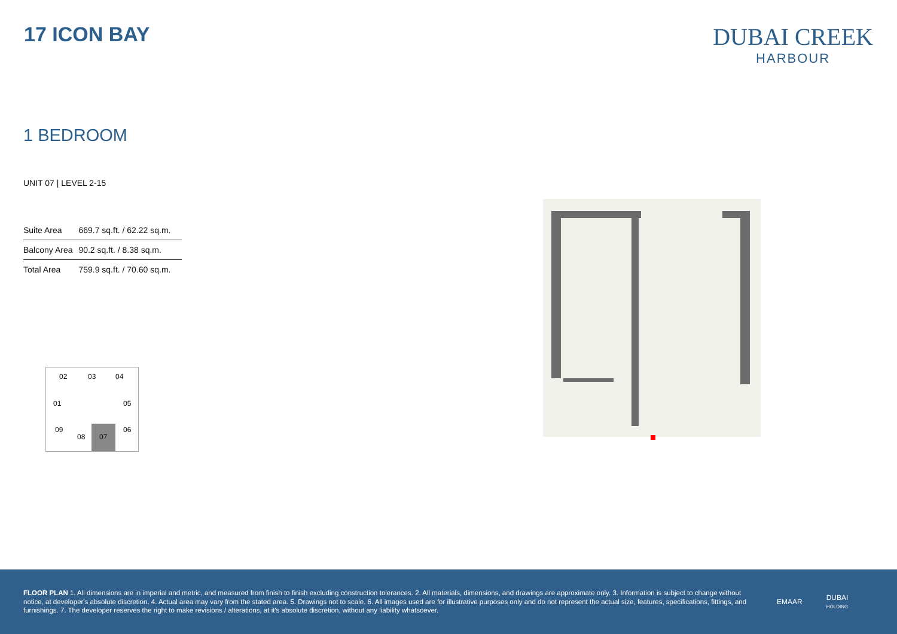17 ICON BAY
DUBAI CREEK
HARBOUR
1 BEDROOM
UNIT 07 | LEVEL 2-15
| Suite Area | 669.7 sq.ft. / 62.22 sq.m. |
| Balcony Area | 90.2 sq.ft. / 8.38 sq.m. |
| Total Area | 759.9 sq.ft. / 70.60 sq.m. |
02 03 04
01 05
09 06
08 07
FLOOR PLAN 1. All dimensions are in imperial and metric, and measured from finish to finish excluding construction tolerances. 2. All materials, dimensions, and drawings are approximate only. 3. Information is subject to change without notice, at developer's absolute discretion. 4. Actual area may vary from the stated area. 5. Drawings not to scale. 6. All images used are for illustrative purposes only and do not represent the actual size, features, specifications, fittings, and furnishings. 7. The developer reserves the right to make revisions / alterations, at it's absolute discretion, without any liability whatsoever.
EMAAR
DUBAI
HOLDING